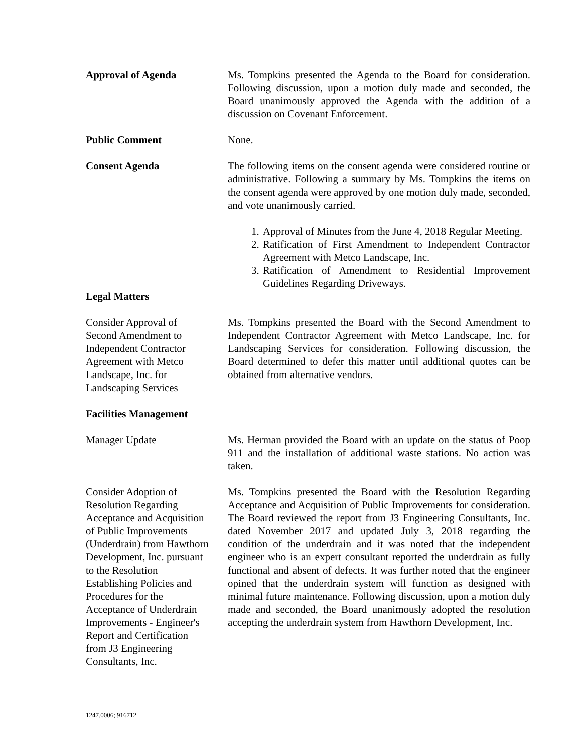Approval of Agenda Ms. Tompkins presented the Agenda to the Board for consideration. Following discussion, upon a motion duly made and seconded, the Board unanimously approved the Agenda with the addition of a discussion on Covenant Enforcement.
Public Comment None.
Consent Agenda The following items on the consent agenda were considered routine or administrative. Following a summary by Ms. Tompkins the items on the consent agenda were approved by one motion duly made, seconded, and vote unanimously carried.
1. Approval of Minutes from the June 4, 2018 Regular Meeting.
2. Ratification of First Amendment to Independent Contractor Agreement with Metco Landscape, Inc.
3. Ratification of Amendment to Residential Improvement Guidelines Regarding Driveways.
Legal Matters
Consider Approval of
Second Amendment to
Independent Contractor
Agreement with Metco
Landscape, Inc. for
Landscaping Services
Ms. Tompkins presented the Board with the Second Amendment to Independent Contractor Agreement with Metco Landscape, Inc. for Landscaping Services for consideration. Following discussion, the Board determined to defer this matter until additional quotes can be obtained from alternative vendors.
Facilities Management
Manager Update Ms. Herman provided the Board with an update on the status of Poop 911 and the installation of additional waste stations. No action was taken.
Consider Adoption of
Resolution Regarding
Acceptance and Acquisition
of Public Improvements
(Underdrain) from Hawthorn
Development, Inc. pursuant
to the Resolution
Establishing Policies and
Procedures for the
Acceptance of Underdrain
Improvements - Engineer's
Report and Certification
from J3 Engineering
Consultants, Inc.
Ms. Tompkins presented the Board with the Resolution Regarding Acceptance and Acquisition of Public Improvements for consideration. The Board reviewed the report from J3 Engineering Consultants, Inc. dated November 2017 and updated July 3, 2018 regarding the condition of the underdrain and it was noted that the independent engineer who is an expert consultant reported the underdrain as fully functional and absent of defects. It was further noted that the engineer opined that the underdrain system will function as designed with minimal future maintenance. Following discussion, upon a motion duly made and seconded, the Board unanimously adopted the resolution accepting the underdrain system from Hawthorn Development, Inc.
1247.0006; 916712